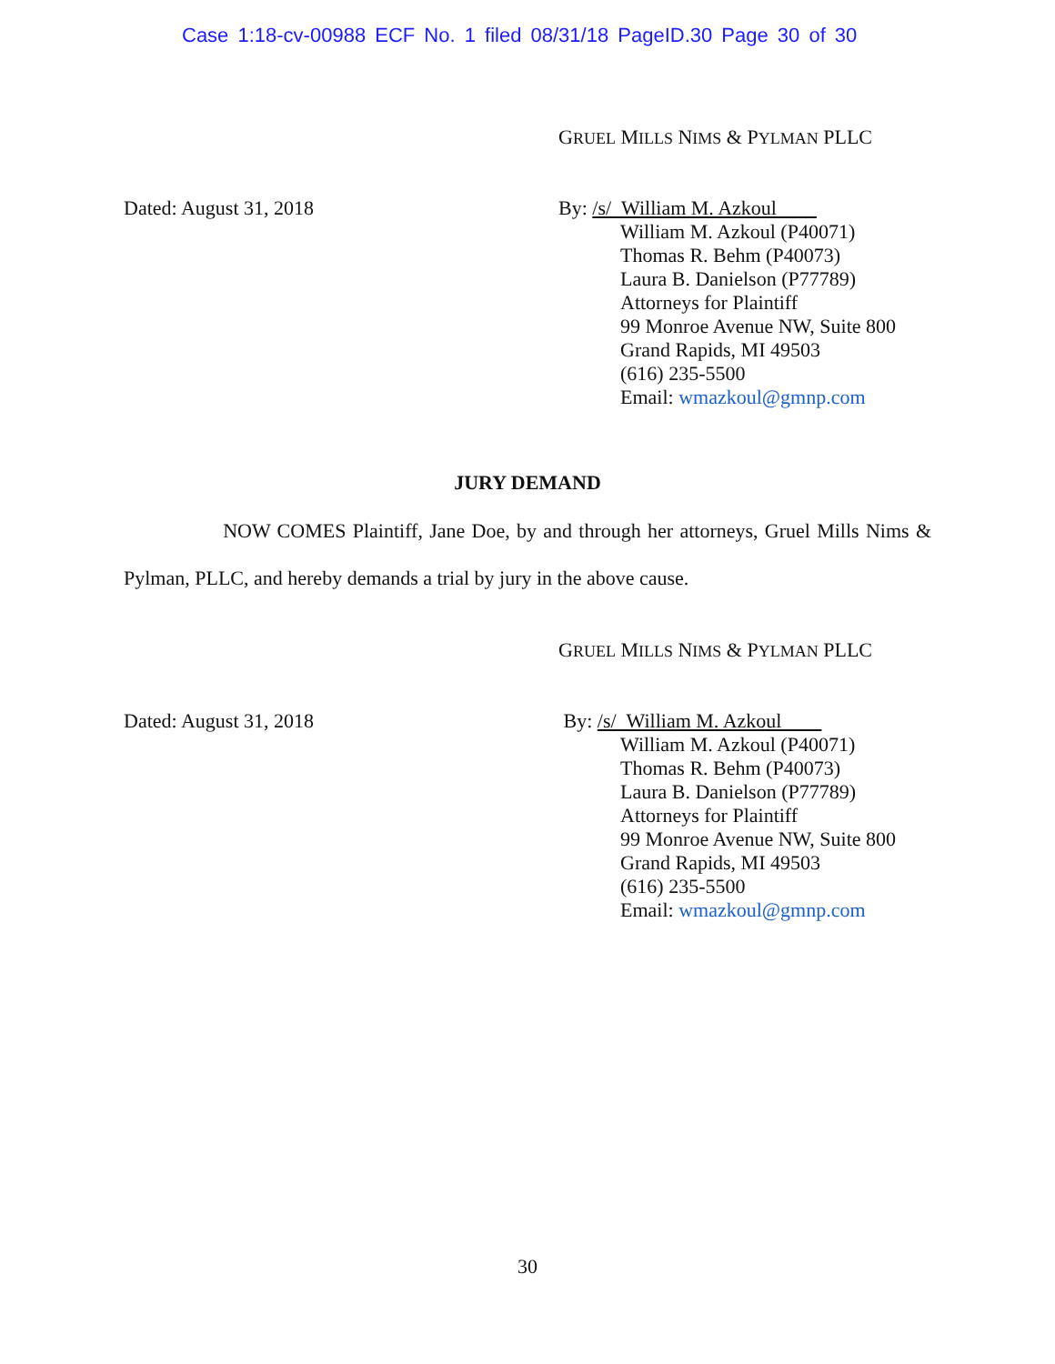Case 1:18-cv-00988 ECF No. 1 filed 08/31/18 PageID.30 Page 30 of 30
GRUEL MILLS NIMS & PYLMAN PLLC
Dated: August 31, 2018 By: /s/ William M. Azkoul
William M. Azkoul (P40071)
Thomas R. Behm (P40073)
Laura B. Danielson (P77789)
Attorneys for Plaintiff
99 Monroe Avenue NW, Suite 800
Grand Rapids, MI 49503
(616) 235-5500
Email: wmazkoul@gmnp.com
JURY DEMAND
NOW COMES Plaintiff, Jane Doe, by and through her attorneys, Gruel Mills Nims & Pylman, PLLC, and hereby demands a trial by jury in the above cause.
GRUEL MILLS NIMS & PYLMAN PLLC
Dated: August 31, 2018 By: /s/ William M. Azkoul
William M. Azkoul (P40071)
Thomas R. Behm (P40073)
Laura B. Danielson (P77789)
Attorneys for Plaintiff
99 Monroe Avenue NW, Suite 800
Grand Rapids, MI 49503
(616) 235-5500
Email: wmazkoul@gmnp.com
30